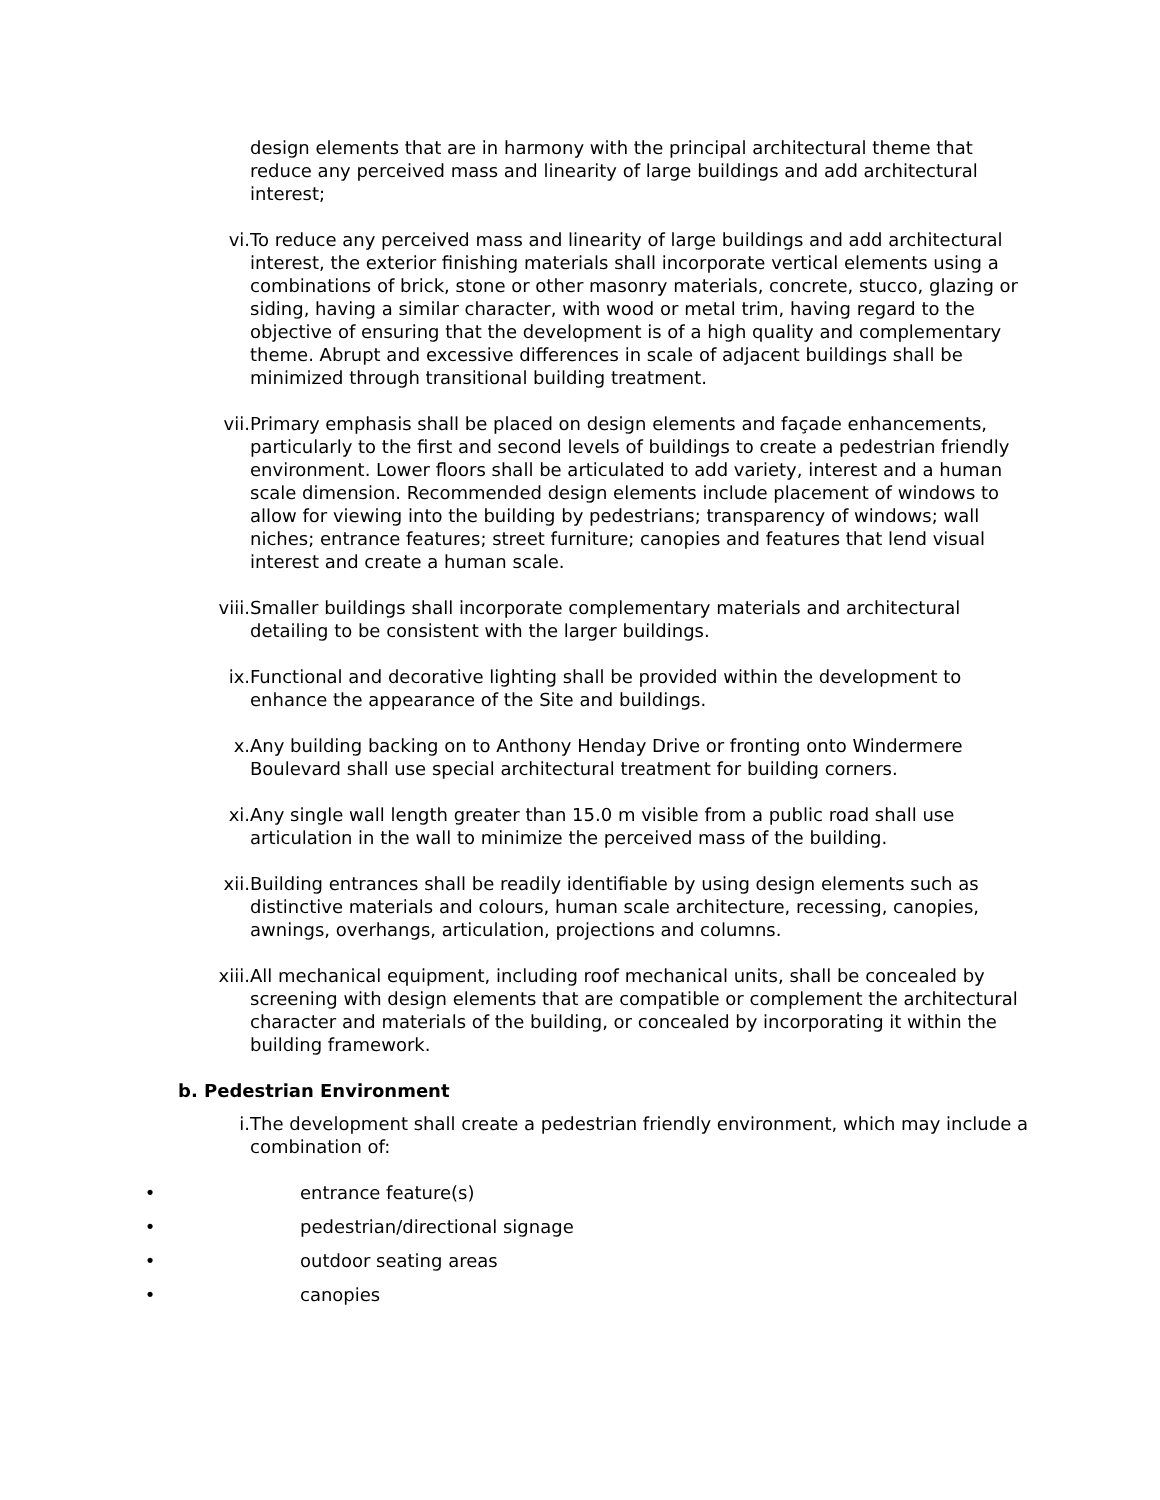design elements that are in harmony with the principal architectural theme that reduce any perceived mass and linearity of large buildings and add architectural interest;
vi. To reduce any perceived mass and linearity of large buildings and add architectural interest, the exterior finishing materials shall incorporate vertical elements using a combinations of brick, stone or other masonry materials, concrete, stucco, glazing or siding, having a similar character, with wood or metal trim, having regard to the objective of ensuring that the development is of a high quality and complementary theme. Abrupt and excessive differences in scale of adjacent buildings shall be minimized through transitional building treatment.
vii. Primary emphasis shall be placed on design elements and façade enhancements, particularly to the first and second levels of buildings to create a pedestrian friendly environment. Lower floors shall be articulated to add variety, interest and a human scale dimension. Recommended design elements include placement of windows to allow for viewing into the building by pedestrians; transparency of windows; wall niches; entrance features; street furniture; canopies and features that lend visual interest and create a human scale.
viii. Smaller buildings shall incorporate complementary materials and architectural detailing to be consistent with the larger buildings.
ix. Functional and decorative lighting shall be provided within the development to enhance the appearance of the Site and buildings.
x. Any building backing on to Anthony Henday Drive or fronting onto Windermere Boulevard shall use special architectural treatment for building corners.
xi. Any single wall length greater than 15.0 m visible from a public road shall use articulation in the wall to minimize the perceived mass of the building.
xii. Building entrances shall be readily identifiable by using design elements such as distinctive materials and colours, human scale architecture, recessing, canopies, awnings, overhangs, articulation, projections and columns.
xiii. All mechanical equipment, including roof mechanical units, shall be concealed by screening with design elements that are compatible or complement the architectural character and materials of the building, or concealed by incorporating it within the building framework.
b. Pedestrian Environment
i. The development shall create a pedestrian friendly environment, which may include a combination of:
• entrance feature(s)
• pedestrian/directional signage
• outdoor seating areas
• canopies